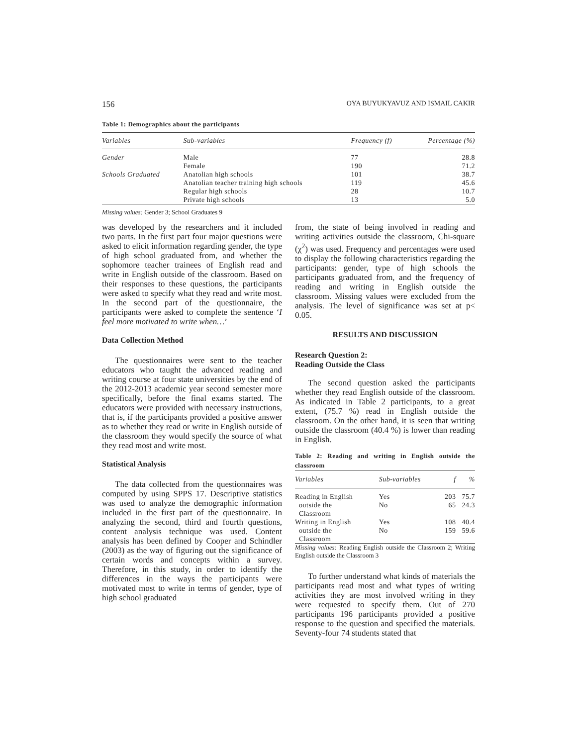156 OYA BUYUKYAVUZ AND ISMAIL CAKIR
Table 1: Demographics about the participants
| Variables | Sub-variables | Frequency (f) | Percentage (%) |
| --- | --- | --- | --- |
| Gender | Male Female | 77 190 | 28.8 71.2 |
| Schools Graduated | Anatolian high schools Anatolian teacher training high schools Regular high schools Private high schools | 101 119 28 13 | 38.7 45.6 10.7 5.0 |
Missing values: Gender 3; School Graduates 9
was developed by the researchers and it included two parts. In the first part four major questions were asked to elicit information regarding gender, the type of high school graduated from, and whether the sophomore teacher trainees of English read and write in English outside of the classroom. Based on their responses to these questions, the participants were asked to specify what they read and write most. In the second part of the questionnaire, the participants were asked to complete the sentence ‘I feel more motivated to write when…’
Data Collection Method
The questionnaires were sent to the teacher educators who taught the advanced reading and writing course at four state universities by the end of the 2012-2013 academic year second semester more specifically, before the final exams started. The educators were provided with necessary instructions, that is, if the participants provided a positive answer as to whether they read or write in English outside of the classroom they would specify the source of what they read most and write most.
Statistical Analysis
The data collected from the questionnaires was computed by using SPPS 17. Descriptive statistics was used to analyze the demographic information included in the first part of the questionnaire. In analyzing the second, third and fourth questions, content analysis technique was used. Content analysis has been defined by Cooper and Schindler (2003) as the way of figuring out the significance of certain words and concepts within a survey. Therefore, in this study, in order to identify the differences in the ways the participants were motivated most to write in terms of gender, type of high school graduated
from, the state of being involved in reading and writing activities outside the classroom, Chi-square (χ<sup>2</sup>) was used. Frequency and percentages were used to display the following characteristics regarding the participants: gender, type of high schools the participants graduated from, and the frequency of reading and writing in English outside the classroom. Missing values were excluded from the analysis. The level of significance was set at p< 0.05.
RESULTS AND DISCUSSION
Research Question 2:
Reading Outside the Class
The second question asked the participants whether they read English outside of the classroom. As indicated in Table 2 participants, to a great extent, (75.7 %) read in English outside the classroom. On the other hand, it is seen that writing outside the classroom (40.4 %) is lower than reading in English.
Table 2: Reading and writing in English outside the classroom
| Variables | Sub-variables | f | % |
| --- | --- | --- | --- |
| Reading in English outside the Classroom | Yes No | 203 65 | 75.7 24.3 |
| Writing in English outside the Classroom | Yes No | 108 159 | 40.4 59.6 |
Missing values: Reading English outside the Classroom 2; Writing English outside the Classroom 3
To further understand what kinds of materials the participants read most and what types of writing activities they are most involved writing in they were requested to specify them. Out of 270 participants 196 participants provided a positive response to the question and specified the materials. Seventy-four 74 students stated that